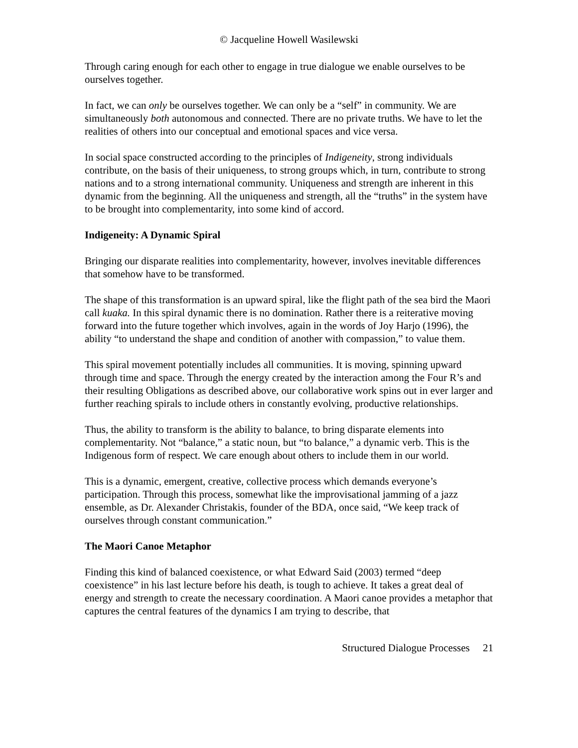© Jacqueline Howell Wasilewski
Through caring enough for each other to engage in true dialogue we enable ourselves to be ourselves together.
In fact, we can only be ourselves together. We can only be a “self” in community. We are simultaneously both autonomous and connected. There are no private truths. We have to let the realities of others into our conceptual and emotional spaces and vice versa.
In social space constructed according to the principles of Indigeneity, strong individuals contribute, on the basis of their uniqueness, to strong groups which, in turn, contribute to strong nations and to a strong international community. Uniqueness and strength are inherent in this dynamic from the beginning. All the uniqueness and strength, all the “truths” in the system have to be brought into complementarity, into some kind of accord.
Indigeneity: A Dynamic Spiral
Bringing our disparate realities into complementarity, however, involves inevitable differences that somehow have to be transformed.
The shape of this transformation is an upward spiral, like the flight path of the sea bird the Maori call kuaka. In this spiral dynamic there is no domination. Rather there is a reiterative moving forward into the future together which involves, again in the words of Joy Harjo (1996), the ability “to understand the shape and condition of another with compassion,” to value them.
This spiral movement potentially includes all communities. It is moving, spinning upward through time and space. Through the energy created by the interaction among the Four R’s and their resulting Obligations as described above, our collaborative work spins out in ever larger and further reaching spirals to include others in constantly evolving, productive relationships.
Thus, the ability to transform is the ability to balance, to bring disparate elements into complementarity. Not “balance,” a static noun, but “to balance,” a dynamic verb. This is the Indigenous form of respect. We care enough about others to include them in our world.
This is a dynamic, emergent, creative, collective process which demands everyone’s participation. Through this process, somewhat like the improvisational jamming of a jazz ensemble, as Dr. Alexander Christakis, founder of the BDA, once said, “We keep track of ourselves through constant communication.”
The Maori Canoe Metaphor
Finding this kind of balanced coexistence, or what Edward Said (2003) termed “deep coexistence” in his last lecture before his death, is tough to achieve. It takes a great deal of energy and strength to create the necessary coordination. A Maori canoe provides a metaphor that captures the central features of the dynamics I am trying to describe, that
Structured Dialogue Processes 21